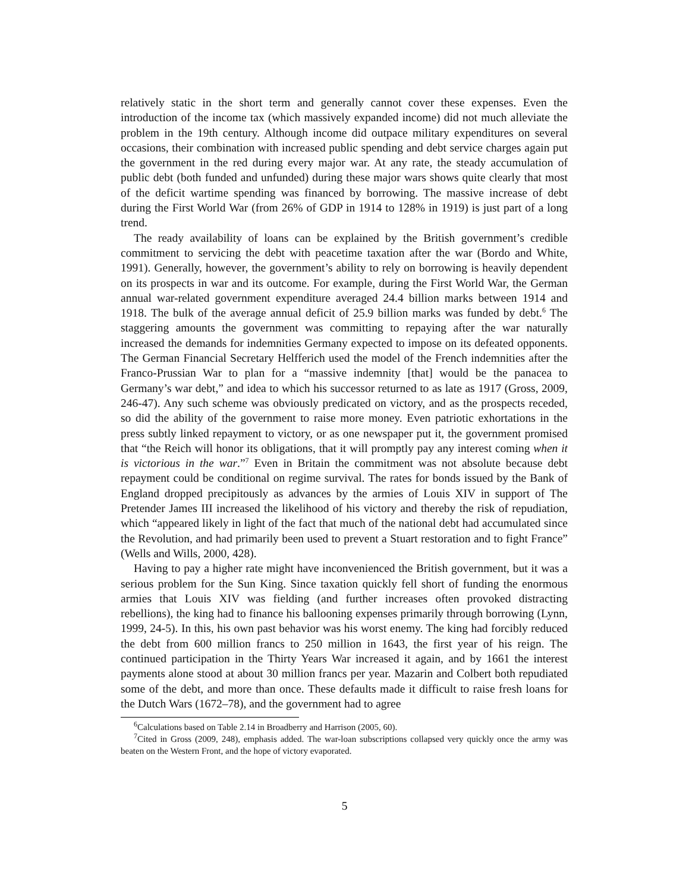relatively static in the short term and generally cannot cover these expenses. Even the introduction of the income tax (which massively expanded income) did not much alleviate the problem in the 19th century. Although income did outpace military expenditures on several occasions, their combination with increased public spending and debt service charges again put the government in the red during every major war. At any rate, the steady accumulation of public debt (both funded and unfunded) during these major wars shows quite clearly that most of the deficit wartime spending was financed by borrowing. The massive increase of debt during the First World War (from 26% of GDP in 1914 to 128% in 1919) is just part of a long trend.
The ready availability of loans can be explained by the British government’s credible commitment to servicing the debt with peacetime taxation after the war (Bordo and White, 1991). Generally, however, the government’s ability to rely on borrowing is heavily dependent on its prospects in war and its outcome. For example, during the First World War, the German annual war-related government expenditure averaged 24.4 billion marks between 1914 and 1918. The bulk of the average annual deficit of 25.9 billion marks was funded by debt.<sup>6</sup> The staggering amounts the government was committing to repaying after the war naturally increased the demands for indemnities Germany expected to impose on its defeated opponents. The German Financial Secretary Helfferich used the model of the French indemnities after the Franco-Prussian War to plan for a “massive indemnity [that] would be the panacea to Germany’s war debt,” and idea to which his successor returned to as late as 1917 (Gross, 2009, 246-47). Any such scheme was obviously predicated on victory, and as the prospects receded, so did the ability of the government to raise more money. Even patriotic exhortations in the press subtly linked repayment to victory, or as one newspaper put it, the government promised that “the Reich will honor its obligations, that it will promptly pay any interest coming when it is victorious in the war.”<sup>7</sup> Even in Britain the commitment was not absolute because debt repayment could be conditional on regime survival. The rates for bonds issued by the Bank of England dropped precipitously as advances by the armies of Louis XIV in support of The Pretender James III increased the likelihood of his victory and thereby the risk of repudiation, which “appeared likely in light of the fact that much of the national debt had accumulated since the Revolution, and had primarily been used to prevent a Stuart restoration and to fight France” (Wells and Wills, 2000, 428).
Having to pay a higher rate might have inconvenienced the British government, but it was a serious problem for the Sun King. Since taxation quickly fell short of funding the enormous armies that Louis XIV was fielding (and further increases often provoked distracting rebellions), the king had to finance his ballooning expenses primarily through borrowing (Lynn, 1999, 24-5). In this, his own past behavior was his worst enemy. The king had forcibly reduced the debt from 600 million francs to 250 million in 1643, the first year of his reign. The continued participation in the Thirty Years War increased it again, and by 1661 the interest payments alone stood at about 30 million francs per year. Mazarin and Colbert both repudiated some of the debt, and more than once. These defaults made it difficult to raise fresh loans for the Dutch Wars (1672–78), and the government had to agree
<sup>6</sup> Calculations based on Table 2.14 in Broadberry and Harrison (2005, 60).
<sup>7</sup> Cited in Gross (2009, 248), emphasis added. The war-loan subscriptions collapsed very quickly once the army was beaten on the Western Front, and the hope of victory evaporated.
5